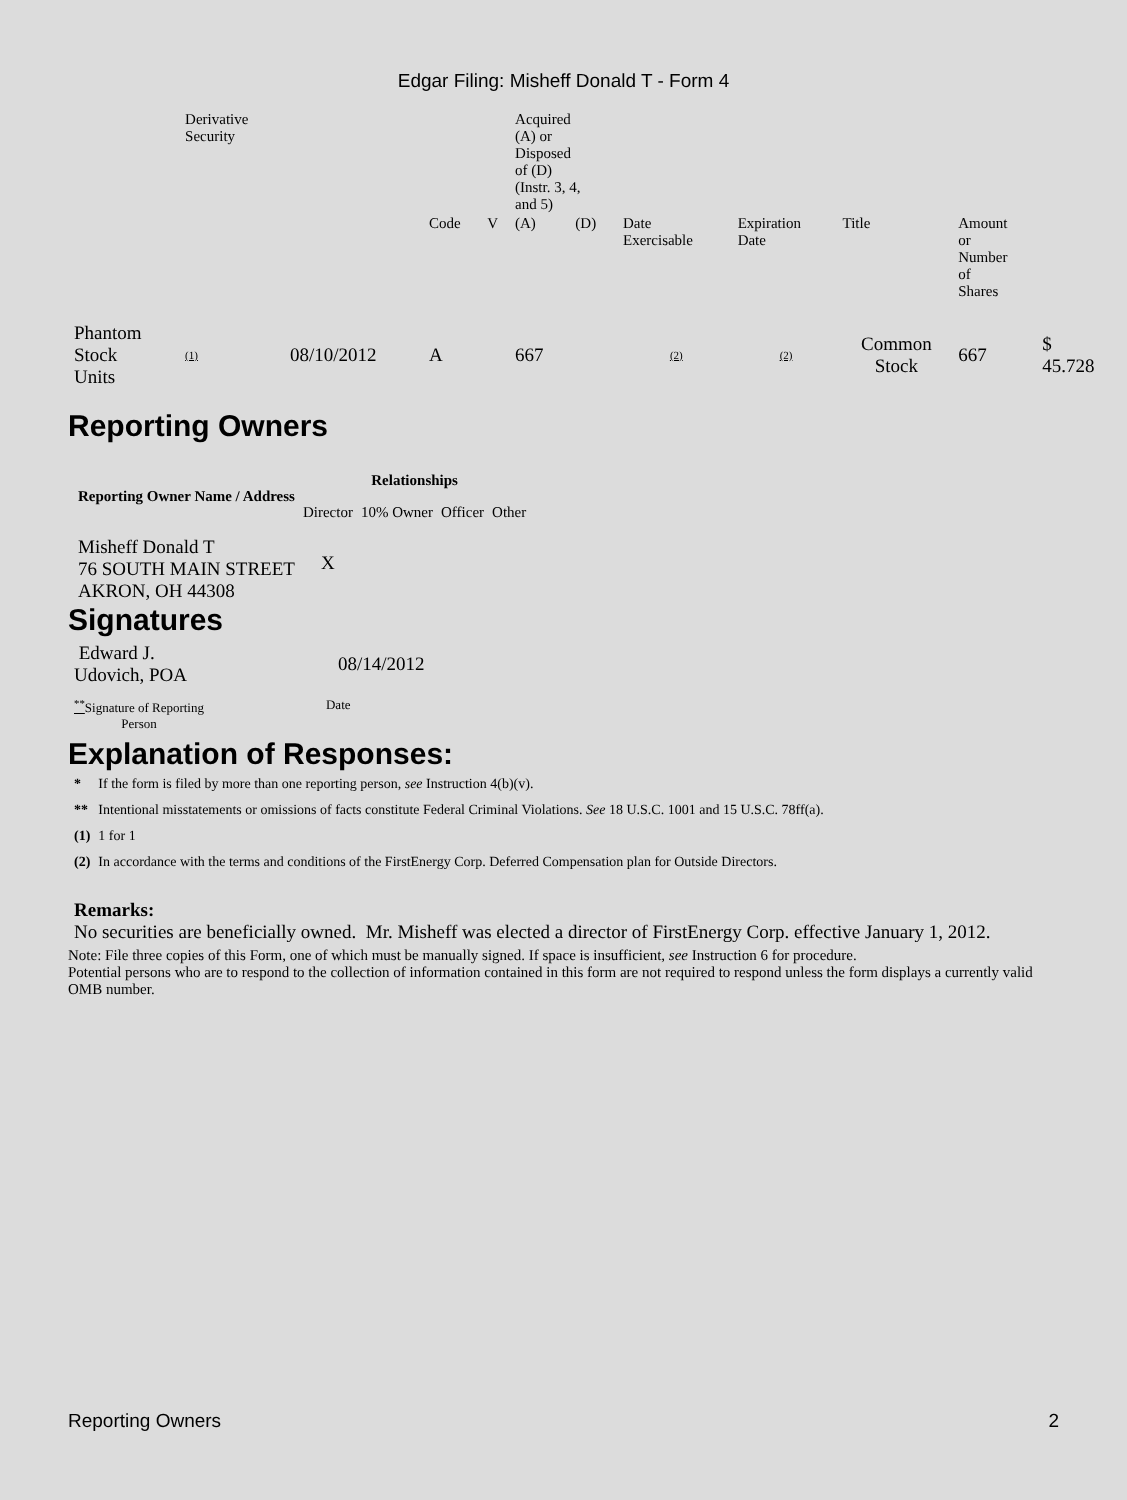Edgar Filing: Misheff Donald T - Form 4
| | Derivative Security | | | | Acquired (A) or Disposed of (D) (Instr. 3, 4, and 5) | | | | | | |
| | | | Code | V | (A) | (D) | Date Exercisable | Expiration Date | Title | Amount or Number of Shares | |
| Phantom Stock Units | (1) | 08/10/2012 | A | | 667 | | (2) | (2) | Common Stock | 667 | $ 45.728 |
Reporting Owners
| Reporting Owner Name / Address | Relationships | | | |
| --- | --- | --- | --- | --- |
| | Director | 10% Owner | Officer | Other |
| Misheff Donald T 76 SOUTH MAIN STREET AKRON, OH 44308 | X | | | |
Signatures
| Edward J. Udovich, POA | 08/14/2012 |
| <sup>**</sup> Signature of Reporting Person | Date |
Explanation of Responses:
| * | If the form is filed by more than one reporting person, see Instruction 4(b)(v). |
| ** | Intentional misstatements or omissions of facts constitute Federal Criminal Violations. See 18 U.S.C. 1001 and 15 U.S.C. 78ff(a). |
| (1) | 1 for 1 |
| (2) | In accordance with the terms and conditions of the FirstEnergy Corp. Deferred Compensation plan for Outside Directors. |
Remarks:
No securities are beneficially owned. Mr. Misheff was elected a director of FirstEnergy Corp. effective January 1, 2012.
Note: File three copies of this Form, one of which must be manually signed. If space is insufficient, see Instruction 6 for procedure.
Potential persons who are to respond to the collection of information contained in this form are not required to respond unless the form displays a currently valid OMB number.
Reporting Owners 2